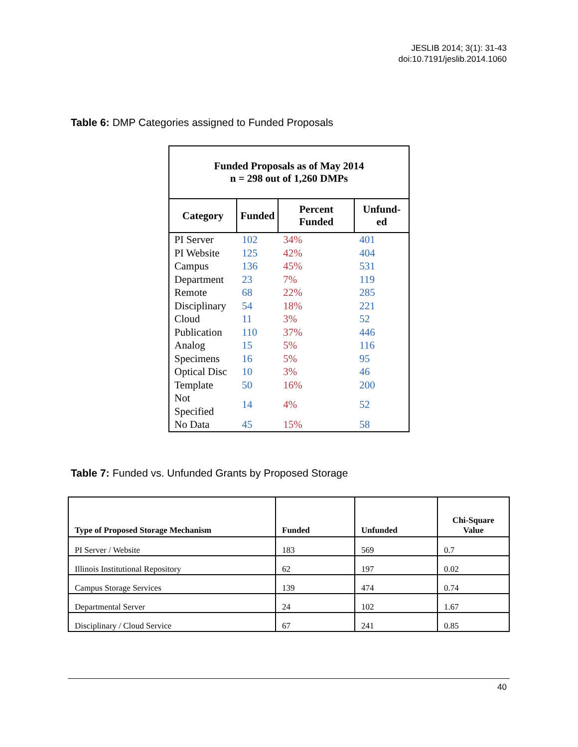JESLIB 2014; 3(1): 31-43
doi:10.7191/jeslib.2014.1060
Table 6: DMP Categories assigned to Funded Proposals
| Funded Proposals as of May 2014 n = 298 out of 1,260 DMPs | | | |
| --- | --- | --- | --- |
| Category | Funded | Percent Funded | Unfund-ed |
| PI Server | 102 | 34% | 401 |
| PI Website | 125 | 42% | 404 |
| Campus | 136 | 45% | 531 |
| Department | 23 | 7% | 119 |
| Remote | 68 | 22% | 285 |
| Disciplinary | 54 | 18% | 221 |
| Cloud | 11 | 3% | 52 |
| Publication | 110 | 37% | 446 |
| Analog | 15 | 5% | 116 |
| Specimens | 16 | 5% | 95 |
| Optical Disc | 10 | 3% | 46 |
| Template | 50 | 16% | 200 |
| Not Specified | 14 | 4% | 52 |
| No Data | 45 | 15% | 58 |
Table 7: Funded vs. Unfunded Grants by Proposed Storage
| Type of Proposed Storage Mechanism | Funded | Unfunded | Chi-Square Value |
| --- | --- | --- | --- |
| PI Server / Website | 183 | 569 | 0.7 |
| Illinois Institutional Repository | 62 | 197 | 0.02 |
| Campus Storage Services | 139 | 474 | 0.74 |
| Departmental Server | 24 | 102 | 1.67 |
| Disciplinary / Cloud Service | 67 | 241 | 0.85 |
40